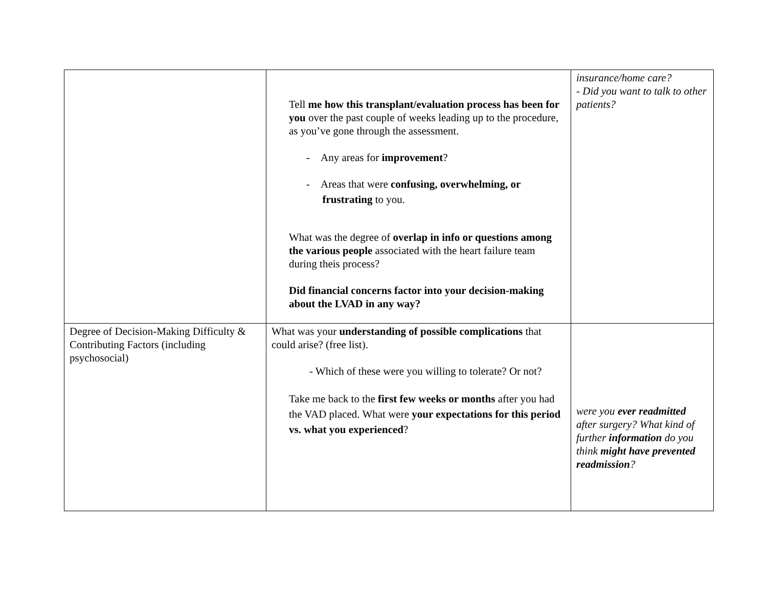| | Tell me how this transplant/evaluation process has been for you over the past couple of weeks leading up to the procedure, as you’ve gone through the assessment. - Any areas for improvement ? - Areas that were confusing, overwhelming, or frustrating to you. What was the degree of overlap in info or questions among the various people associated with the heart failure team during theis process? Did financial concerns factor into your decision-making about the LVAD in any way? | insurance/home care? - Did you want to talk to other patients? |
| Degree of Decision-Making Difficulty & Contributing Factors (including psychosocial) | What was your understanding of possible complications that could arise? (free list). - Which of these were you willing to tolerate? Or not? Take me back to the first few weeks or months after you had the VAD placed. What were your expectations for this period vs. what you experienced ? | were you ever readmitted after surgery? What kind of further information do you think might have prevented readmission ? |